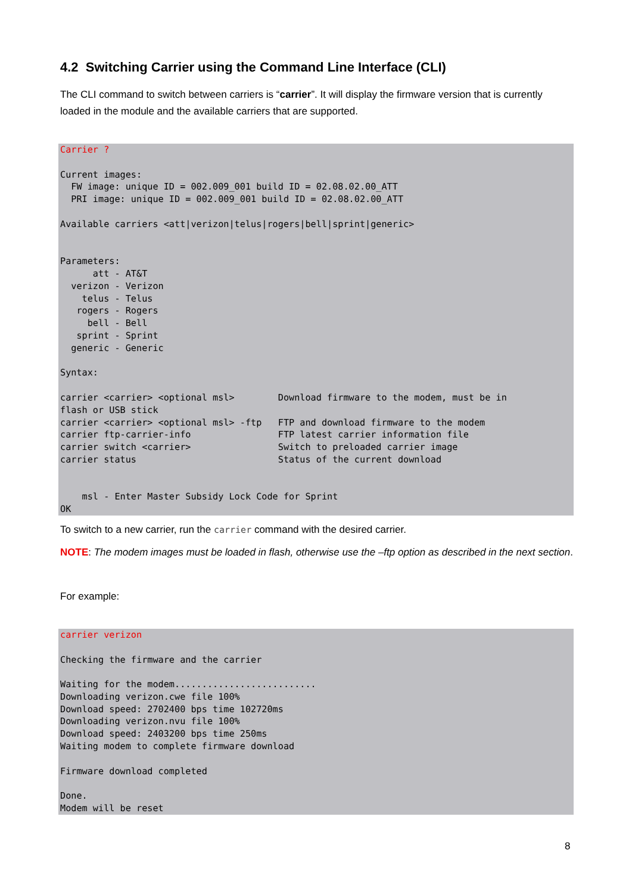4.2 Switching Carrier using the Command Line Interface (CLI)
The CLI command to switch between carriers is “carrier”. It will display the firmware version that is currently loaded in the module and the available carriers that are supported.
Carrier ?

Current images:
  FW image: unique ID = 002.009_001 build ID = 02.08.02.00_ATT
  PRI image: unique ID = 002.009_001 build ID = 02.08.02.00_ATT

Available carriers <att|verizon|telus|rogers|bell|sprint|generic>


Parameters:
      att - AT&T
  verizon - Verizon
    telus - Telus
   rogers - Rogers
     bell - Bell
   sprint - Sprint
  generic - Generic

Syntax:

carrier <carrier> <optional msl>        Download firmware to the modem, must be in
flash or USB stick
carrier <carrier> <optional msl> -ftp   FTP and download firmware to the modem
carrier ftp-carrier-info                FTP latest carrier information file
carrier switch <carrier>                Switch to preloaded carrier image
carrier status                          Status of the current download


    msl - Enter Master Subsidy Lock Code for Sprint
OK
To switch to a new carrier, run the carrier command with the desired carrier.
NOTE: The modem images must be loaded in flash, otherwise use the –ftp option as described in the next section.
For example:
carrier verizon

Checking the firmware and the carrier

Waiting for the modem..........................
Downloading verizon.cwe file 100%
Download speed: 2702400 bps time 102720ms
Downloading verizon.nvu file 100%
Download speed: 2403200 bps time 250ms
Waiting modem to complete firmware download

Firmware download completed

Done.
Modem will be reset
8